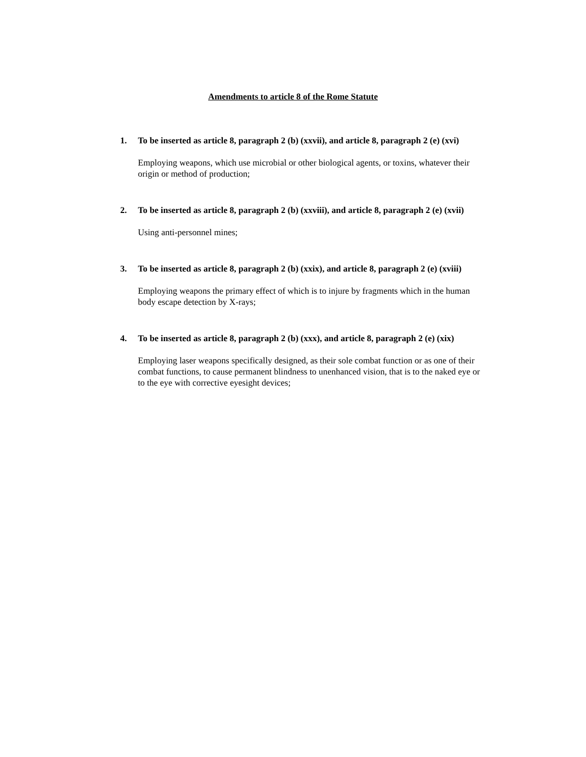Amendments to article 8 of the Rome Statute
1. To be inserted as article 8, paragraph 2 (b) (xxvii), and article 8, paragraph 2 (e) (xvi)
Employing weapons, which use microbial or other biological agents, or toxins, whatever their origin or method of production;
2. To be inserted as article 8, paragraph 2 (b) (xxviii), and article 8, paragraph 2 (e) (xvii)
Using anti-personnel mines;
3. To be inserted as article 8, paragraph 2 (b) (xxix), and article 8, paragraph 2 (e) (xviii)
Employing weapons the primary effect of which is to injure by fragments which in the human body escape detection by X-rays;
4. To be inserted as article 8, paragraph 2 (b) (xxx), and article 8, paragraph 2 (e) (xix)
Employing laser weapons specifically designed, as their sole combat function or as one of their combat functions, to cause permanent blindness to unenhanced vision, that is to the naked eye or to the eye with corrective eyesight devices;